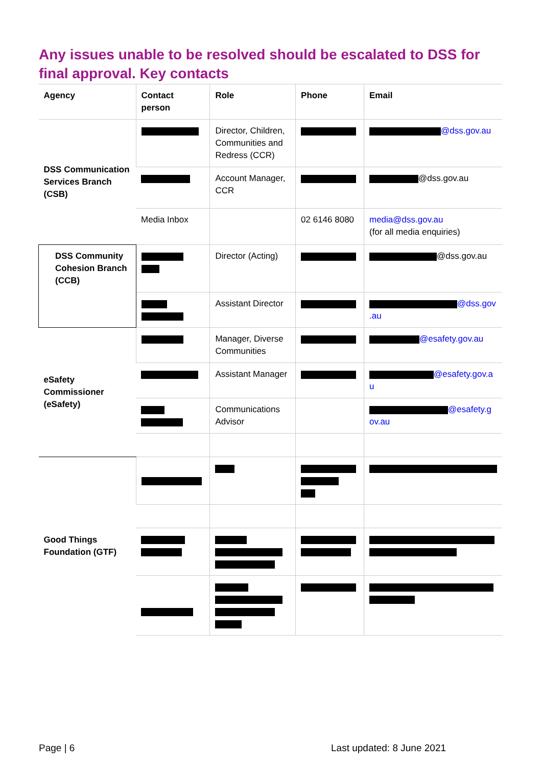Any issues unable to be resolved should be escalated to DSS for final approval. Key contacts
| Agency | Contact person | Role | Phone | Email |
| --- | --- | --- | --- | --- |
| DSS Communication Services Branch (CSB) | | Director, Children, Communities and Redress (CCR) | | @dss.gov.au |
| | | Account Manager, CCR | | @dss.gov.au |
| | Media Inbox | | 02 6146 8080 | media@dss.gov.au (for all media enquiries) |
| DSS Community Cohesion Branch (CCB) | | Director (Acting) | | @dss.gov.au |
| | | Assistant Director | | @dss.gov .au |
| eSafety Commissioner (eSafety) | | Manager, Diverse Communities | | @esafety.gov.au |
| | | Assistant Manager | | @esafety.gov.a u |
| | | Communications Advisor | | @esafety.g ov.au |
| Good Things Foundation (GTF) | | | | |
Page | 6 Last updated: 8 June 2021